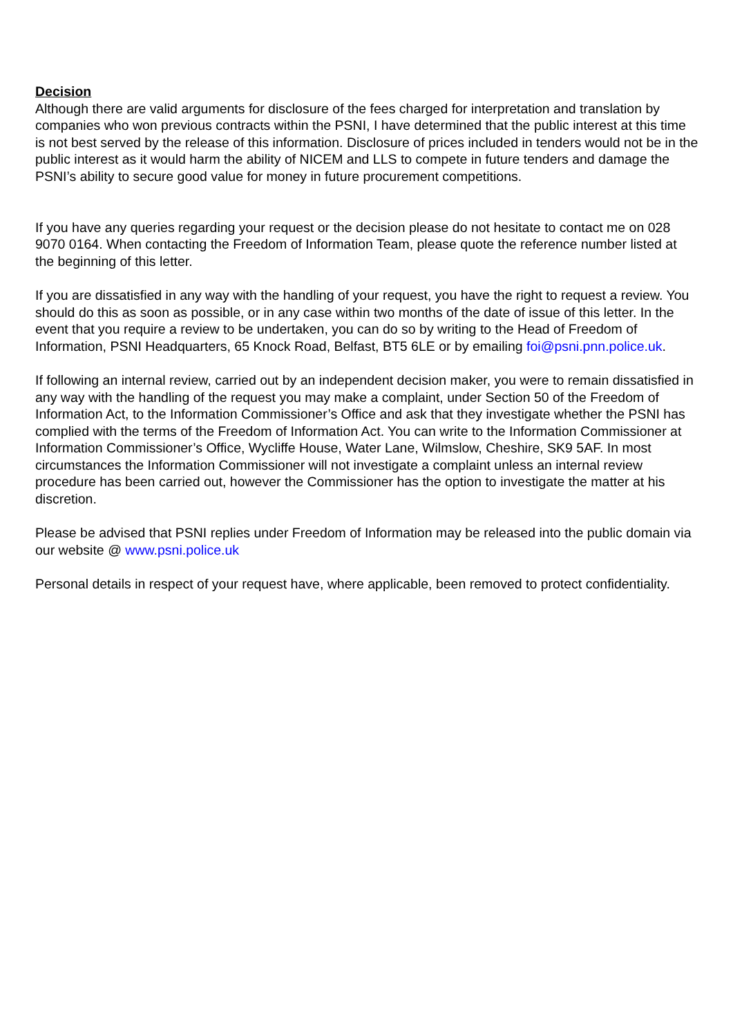Decision
Although there are valid arguments for disclosure of the fees charged for interpretation and translation by companies who won previous contracts within the PSNI, I have determined that the public interest at this time is not best served by the release of this information. Disclosure of prices included in tenders would not be in the public interest as it would harm the ability of NICEM and LLS to compete in future tenders and damage the PSNI’s ability to secure good value for money in future procurement competitions.
If you have any queries regarding your request or the decision please do not hesitate to contact me on 028 9070 0164. When contacting the Freedom of Information Team, please quote the reference number listed at the beginning of this letter.
If you are dissatisfied in any way with the handling of your request, you have the right to request a review. You should do this as soon as possible, or in any case within two months of the date of issue of this letter. In the event that you require a review to be undertaken, you can do so by writing to the Head of Freedom of Information, PSNI Headquarters, 65 Knock Road, Belfast, BT5 6LE or by emailing foi@psni.pnn.police.uk.
If following an internal review, carried out by an independent decision maker, you were to remain dissatisfied in any way with the handling of the request you may make a complaint, under Section 50 of the Freedom of Information Act, to the Information Commissioner’s Office and ask that they investigate whether the PSNI has complied with the terms of the Freedom of Information Act. You can write to the Information Commissioner at Information Commissioner’s Office, Wycliffe House, Water Lane, Wilmslow, Cheshire, SK9 5AF. In most circumstances the Information Commissioner will not investigate a complaint unless an internal review procedure has been carried out, however the Commissioner has the option to investigate the matter at his discretion.
Please be advised that PSNI replies under Freedom of Information may be released into the public domain via our website @ www.psni.police.uk
Personal details in respect of your request have, where applicable, been removed to protect confidentiality.